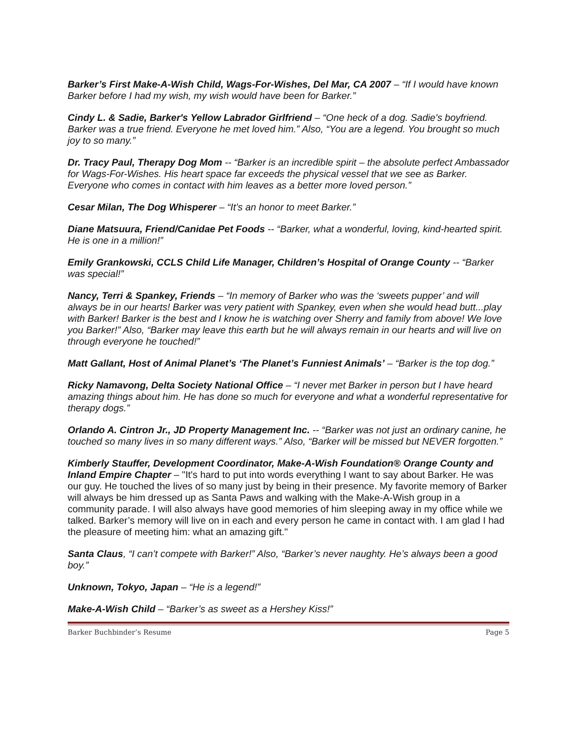Barker’s First Make-A-Wish Child, Wags-For-Wishes, Del Mar, CA 2007 – “If I would have known Barker before I had my wish, my wish would have been for Barker.”
Cindy L. & Sadie, Barker's Yellow Labrador Girlfriend – “One heck of a dog. Sadie's boyfriend. Barker was a true friend. Everyone he met loved him.” Also, “You are a legend. You brought so much joy to so many.”
Dr. Tracy Paul, Therapy Dog Mom -- “Barker is an incredible spirit – the absolute perfect Ambassador for Wags-For-Wishes. His heart space far exceeds the physical vessel that we see as Barker. Everyone who comes in contact with him leaves as a better more loved person.”
Cesar Milan, The Dog Whisperer – “It’s an honor to meet Barker.”
Diane Matsuura, Friend/Canidae Pet Foods -- “Barker, what a wonderful, loving, kind-hearted spirit. He is one in a million!”
Emily Grankowski, CCLS Child Life Manager, Children’s Hospital of Orange County -- “Barker was special!”
Nancy, Terri & Spankey, Friends – “In memory of Barker who was the ‘sweets pupper’ and will always be in our hearts! Barker was very patient with Spankey, even when she would head butt...play with Barker! Barker is the best and I know he is watching over Sherry and family from above! We love you Barker!” Also, “Barker may leave this earth but he will always remain in our hearts and will live on through everyone he touched!”
Matt Gallant, Host of Animal Planet’s ‘The Planet’s Funniest Animals’ – “Barker is the top dog.”
Ricky Namavong, Delta Society National Office – “I never met Barker in person but I have heard amazing things about him. He has done so much for everyone and what a wonderful representative for therapy dogs.”
Orlando A. Cintron Jr., JD Property Management Inc. -- “Barker was not just an ordinary canine, he touched so many lives in so many different ways.” Also, “Barker will be missed but NEVER forgotten.”
Kimberly Stauffer, Development Coordinator, Make-A-Wish Foundation® Orange County and Inland Empire Chapter – "It's hard to put into words everything I want to say about Barker. He was our guy. He touched the lives of so many just by being in their presence. My favorite memory of Barker will always be him dressed up as Santa Paws and walking with the Make-A-Wish group in a community parade. I will also always have good memories of him sleeping away in my office while we talked. Barker’s memory will live on in each and every person he came in contact with. I am glad I had the pleasure of meeting him: what an amazing gift."
Santa Claus, “I can’t compete with Barker!” Also, “Barker’s never naughty. He’s always been a good boy.”
Unknown, Tokyo, Japan – “He is a legend!”
Make-A-Wish Child – “Barker’s as sweet as a Hershey Kiss!”
Barker Buchbinder’s Resume Page 5